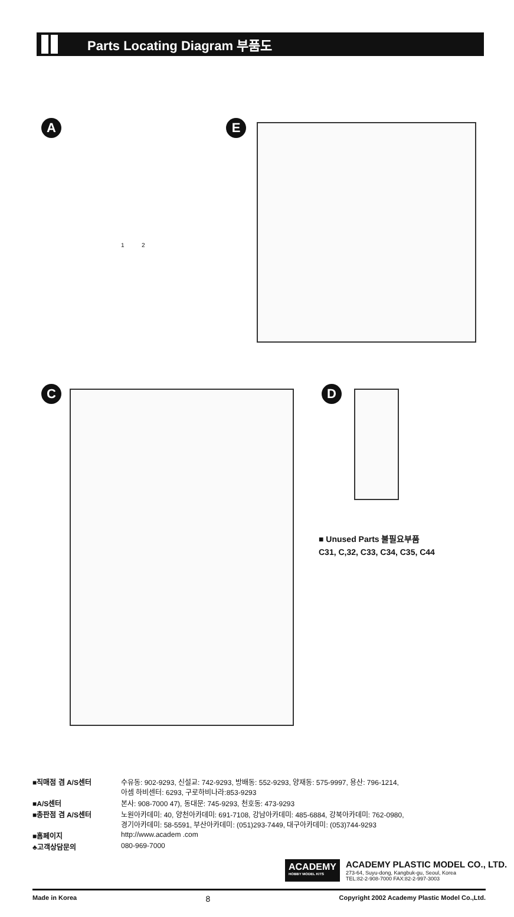Parts Locating Diagram 부품도
A 1 2 E
C D
■ Unused Parts 불필요부품
C31, C,32, C33, C34, C35, C44
■직매점 겸 A/S센터
수유동: 902-9293, 신설교: 742-9293, 방배동: 552-9293, 양재동: 575-9997, 용산: 796-1214,
아셈 하비센터: 6293, 구로하비나라:853-9293
■A/S센터
본사: 908-7000 47), 동대문: 745-9293, 천호동: 473-9293
■총판점 겸 A/S센터
노원아카데미: 40, 양천아카데미: 691-7108, 강남아카데미: 485-6884, 강북아카데미: 762-0980,
경기아카데미: 58-5591, 부산아카데미: (051)293-7449, 대구아카데미: (053)744-9293
■홈페이지
http://www.academ .com
♣고객상담문의
080-969-7000
ACADEMY
HOBBY MODEL KITS
ACADEMY PLASTIC MODEL CO., LTD.
273-64, Suyu-dong, Kangbuk-gu, Seoul, Korea
TEL:82-2-908-7000 FAX:82-2-997-3003
Made in Korea 8 Copyright 2002 Academy Plastic Model Co.,Ltd.